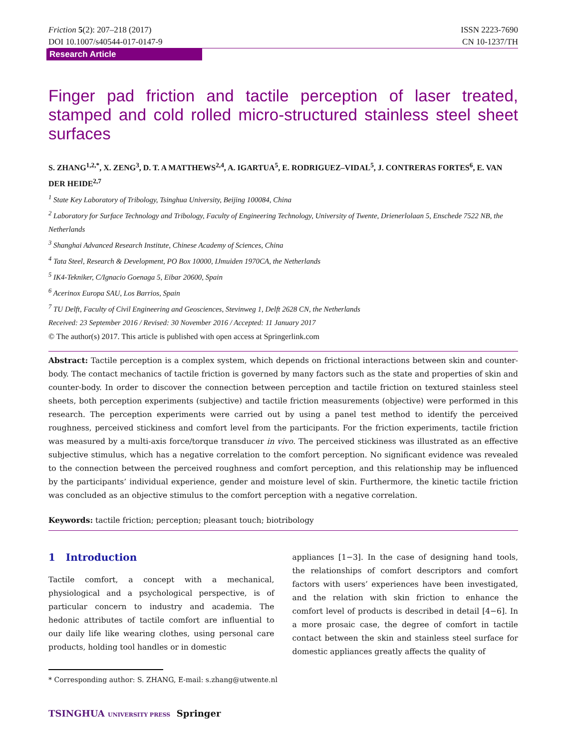Friction 5(2): 207–218 (2017)
DOI 10.1007/s40544-017-0147-9
ISSN 2223-7690
CN 10-1237/TH
Research Article
Finger pad friction and tactile perception of laser treated, stamped and cold rolled micro-structured stainless steel sheet surfaces
S. ZHANG<sup>1,2,*</sup>, X. ZENG<sup>3</sup>, D. T. A MATTHEWS<sup>2,4</sup>, A. IGARTUA<sup>5</sup>, E. RODRIGUEZ–VIDAL<sup>5</sup>, J. CONTRERAS FORTES<sup>6</sup>, E. VAN DER HEIDE<sup>2,7</sup>
<sup>1</sup> State Key Laboratory of Tribology, Tsinghua University, Beijing 100084, China
<sup>2</sup> Laboratory for Surface Technology and Tribology, Faculty of Engineering Technology, University of Twente, Drienerlolaan 5, Enschede 7522 NB, the Netherlands
<sup>3</sup> Shanghai Advanced Research Institute, Chinese Academy of Sciences, China
<sup>4</sup> Tata Steel, Research & Development, PO Box 10000, IJmuiden 1970CA, the Netherlands
<sup>5</sup> IK4-Tekniker, C/Ignacio Goenaga 5, Eibar 20600, Spain
<sup>6</sup> Acerinox Europa SAU, Los Barrios, Spain
<sup>7</sup> TU Delft, Faculty of Civil Engineering and Geosciences, Stevinweg 1, Delft 2628 CN, the Netherlands
Received: 23 September 2016 / Revised: 30 November 2016 / Accepted: 11 January 2017
© The author(s) 2017. This article is published with open access at Springerlink.com
Abstract: Tactile perception is a complex system, which depends on frictional interactions between skin and counter-body. The contact mechanics of tactile friction is governed by many factors such as the state and properties of skin and counter-body. In order to discover the connection between perception and tactile friction on textured stainless steel sheets, both perception experiments (subjective) and tactile friction measurements (objective) were performed in this research. The perception experiments were carried out by using a panel test method to identify the perceived roughness, perceived stickiness and comfort level from the participants. For the friction experiments, tactile friction was measured by a multi-axis force/torque transducer in vivo. The perceived stickiness was illustrated as an effective subjective stimulus, which has a negative correlation to the comfort perception. No significant evidence was revealed to the connection between the perceived roughness and comfort perception, and this relationship may be influenced by the participants’ individual experience, gender and moisture level of skin. Furthermore, the kinetic tactile friction was concluded as an objective stimulus to the comfort perception with a negative correlation.
Keywords: tactile friction; perception; pleasant touch; biotribology
1 Introduction
Tactile comfort, a concept with a mechanical, physiological and a psychological perspective, is of particular concern to industry and academia. The hedonic attributes of tactile comfort are influential to our daily life like wearing clothes, using personal care products, holding tool handles or in domestic
* Corresponding author: S. ZHANG, E-mail: s.zhang@utwente.nl
TSINGHUA UNIVERSITY PRESS Springer
appliances [1−3]. In the case of designing hand tools, the relationships of comfort descriptors and comfort factors with users’ experiences have been investigated, and the relation with skin friction to enhance the comfort level of products is described in detail [4−6]. In a more prosaic case, the degree of comfort in tactile contact between the skin and stainless steel surface for domestic appliances greatly affects the quality of